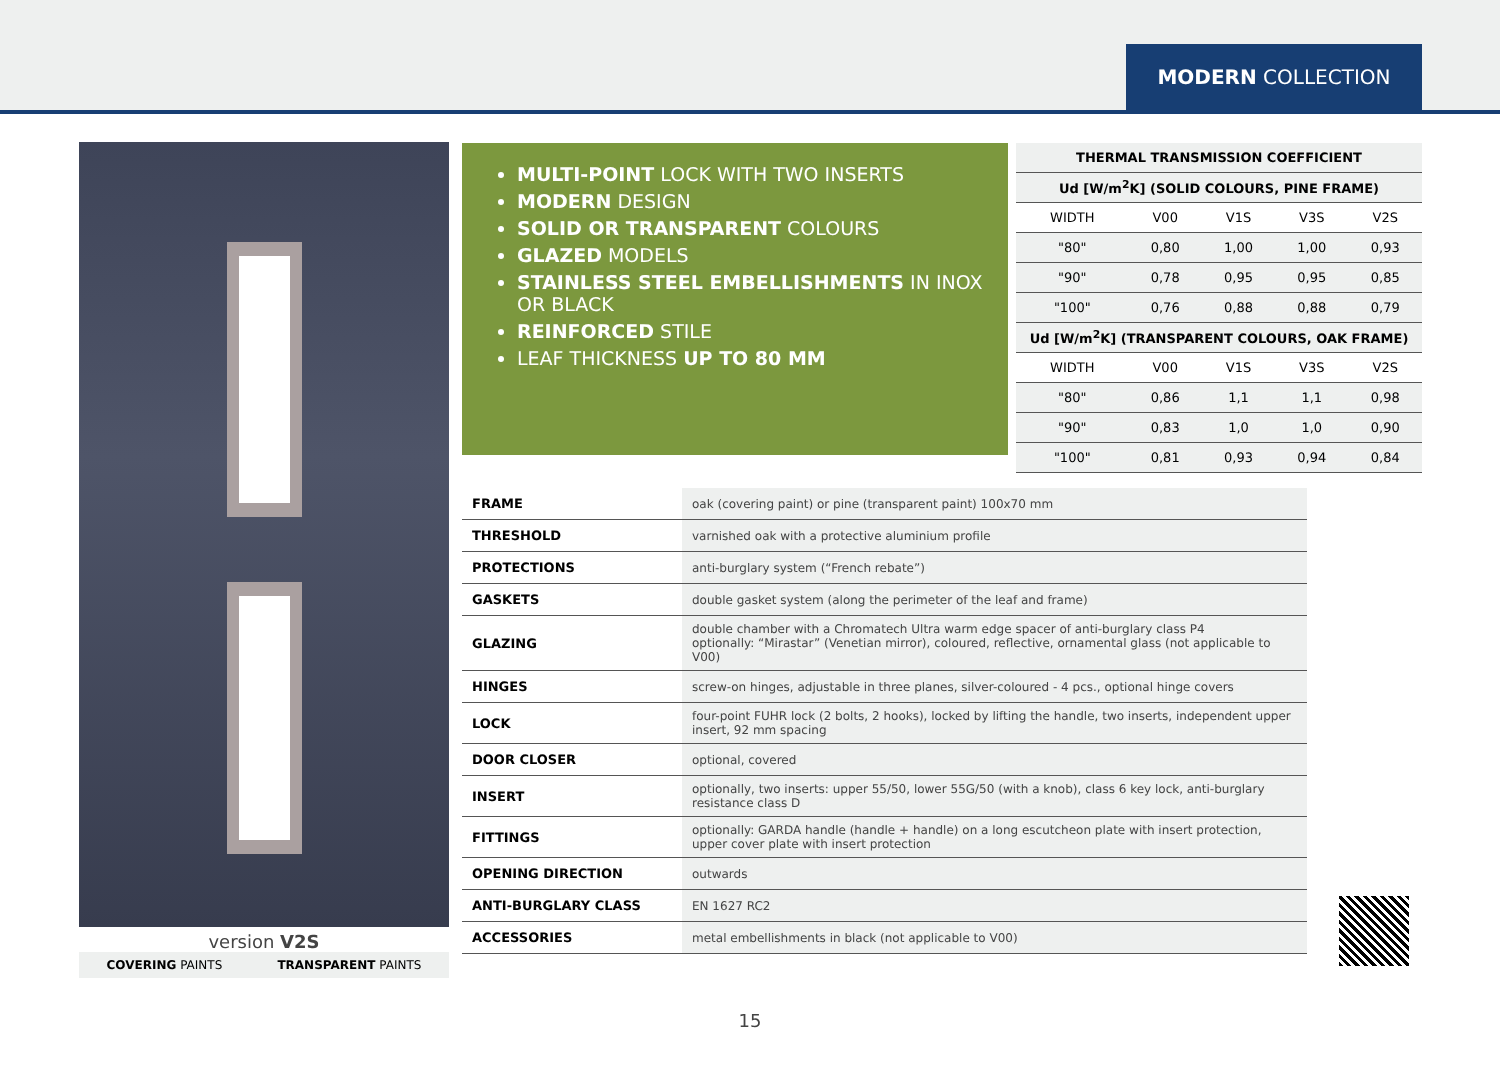MODERN COLLECTION
version V2S
COVERING PAINTS TRANSPARENT PAINTS
MULTI-POINT LOCK WITH TWO INSERTS
MODERN DESIGN
SOLID OR TRANSPARENT COLOURS
GLAZED MODELS
STAINLESS STEEL EMBELLISHMENTS IN INOX OR BLACK
REINFORCED STILE
LEAF THICKNESS UP TO 80 MM
| THERMAL TRANSMISSION COEFFICIENT | | | | |
| --- | --- | --- | --- | --- |
| Ud [W/m<sup>2</sup>K] (SOLID COLOURS, PINE FRAME) | | | | |
| WIDTH | V00 | V1S | V3S | V2S |
| "80" | 0,80 | 1,00 | 1,00 | 0,93 |
| "90" | 0,78 | 0,95 | 0,95 | 0,85 |
| "100" | 0,76 | 0,88 | 0,88 | 0,79 |
| Ud [W/m<sup>2</sup>K] (TRANSPARENT COLOURS, OAK FRAME) | | | | |
| WIDTH | V00 | V1S | V3S | V2S |
| "80" | 0,86 | 1,1 | 1,1 | 0,98 |
| "90" | 0,83 | 1,0 | 1,0 | 0,90 |
| "100" | 0,81 | 0,93 | 0,94 | 0,84 |
| FRAME | oak (covering paint) or pine (transparent paint) 100x70 mm |
| THRESHOLD | varnished oak with a protective aluminium profile |
| PROTECTIONS | anti-burglary system (“French rebate”) |
| GASKETS | double gasket system (along the perimeter of the leaf and frame) |
| GLAZING | double chamber with a Chromatech Ultra warm edge spacer of anti-burglary class P4 optionally: “Mirastar” (Venetian mirror), coloured, reflective, ornamental glass (not applicable to V00) |
| HINGES | screw-on hinges, adjustable in three planes, silver-coloured - 4 pcs., optional hinge covers |
| LOCK | four-point FUHR lock (2 bolts, 2 hooks), locked by lifting the handle, two inserts, independent upper insert, 92 mm spacing |
| DOOR CLOSER | optional, covered |
| INSERT | optionally, two inserts: upper 55/50, lower 55G/50 (with a knob), class 6 key lock, anti-burglary resistance class D |
| FITTINGS | optionally: GARDA handle (handle + handle) on a long escutcheon plate with insert protection, upper cover plate with insert protection |
| OPENING DIRECTION | outwards |
| ANTI-BURGLARY CLASS | EN 1627 RC2 |
| ACCESSORIES | metal embellishments in black (not applicable to V00) |
15